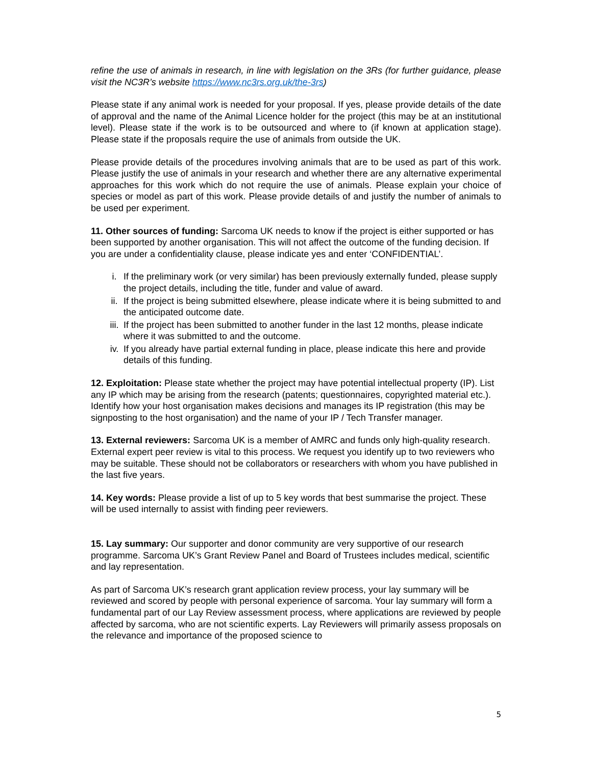refine the use of animals in research, in line with legislation on the 3Rs (for further guidance, please visit the NC3R’s website https://www.nc3rs.org.uk/the-3rs)
Please state if any animal work is needed for your proposal. If yes, please provide details of the date of approval and the name of the Animal Licence holder for the project (this may be at an institutional level). Please state if the work is to be outsourced and where to (if known at application stage). Please state if the proposals require the use of animals from outside the UK.
Please provide details of the procedures involving animals that are to be used as part of this work. Please justify the use of animals in your research and whether there are any alternative experimental approaches for this work which do not require the use of animals. Please explain your choice of species or model as part of this work. Please provide details of and justify the number of animals to be used per experiment.
11. Other sources of funding: Sarcoma UK needs to know if the project is either supported or has been supported by another organisation. This will not affect the outcome of the funding decision. If you are under a confidentiality clause, please indicate yes and enter ‘CONFIDENTIAL’.
i. If the preliminary work (or very similar) has been previously externally funded, please supply the project details, including the title, funder and value of award.
ii. If the project is being submitted elsewhere, please indicate where it is being submitted to and the anticipated outcome date.
iii. If the project has been submitted to another funder in the last 12 months, please indicate where it was submitted to and the outcome.
iv. If you already have partial external funding in place, please indicate this here and provide details of this funding.
12. Exploitation: Please state whether the project may have potential intellectual property (IP). List any IP which may be arising from the research (patents; questionnaires, copyrighted material etc.). Identify how your host organisation makes decisions and manages its IP registration (this may be signposting to the host organisation) and the name of your IP / Tech Transfer manager.
13. External reviewers: Sarcoma UK is a member of AMRC and funds only high-quality research. External expert peer review is vital to this process. We request you identify up to two reviewers who may be suitable. These should not be collaborators or researchers with whom you have published in the last five years.
14. Key words: Please provide a list of up to 5 key words that best summarise the project. These will be used internally to assist with finding peer reviewers.
15. Lay summary: Our supporter and donor community are very supportive of our research programme. Sarcoma UK’s Grant Review Panel and Board of Trustees includes medical, scientific and lay representation.
As part of Sarcoma UK’s research grant application review process, your lay summary will be reviewed and scored by people with personal experience of sarcoma. Your lay summary will form a fundamental part of our Lay Review assessment process, where applications are reviewed by people affected by sarcoma, who are not scientific experts. Lay Reviewers will primarily assess proposals on the relevance and importance of the proposed science to
5